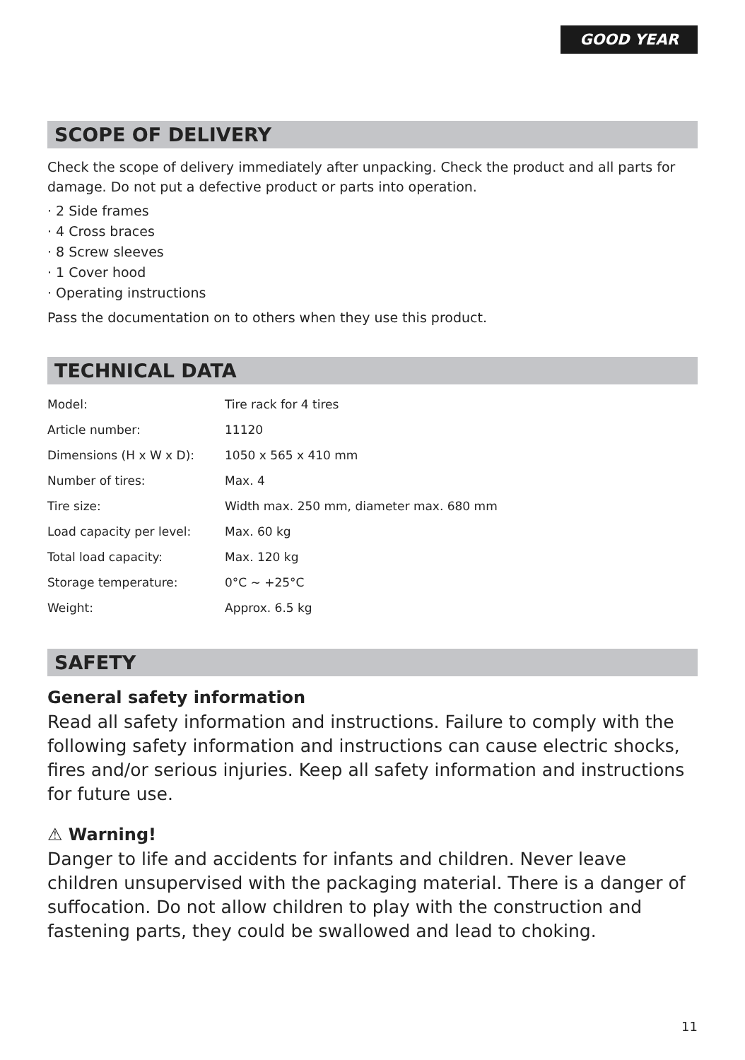GOOD YEAR
SCOPE OF DELIVERY
Check the scope of delivery immediately after unpacking. Check the product and all parts for damage. Do not put a defective product or parts into operation.
· 2 Side frames
· 4 Cross braces
· 8 Screw sleeves
· 1 Cover hood
· Operating instructions
Pass the documentation on to others when they use this product.
TECHNICAL DATA
| Model: | Tire rack for 4 tires |
| Article number: | 11120 |
| Dimensions (H x W x D): | 1050 x 565 x 410 mm |
| Number of tires: | Max. 4 |
| Tire size: | Width max. 250 mm, diameter max. 680 mm |
| Load capacity per level: | Max. 60 kg |
| Total load capacity: | Max. 120 kg |
| Storage temperature: | 0°C ~ +25°C |
| Weight: | Approx. 6.5 kg |
SAFETY
General safety information
Read all safety information and instructions. Failure to comply with the following safety information and instructions can cause electric shocks, fires and/or serious injuries. Keep all safety information and instructions for future use.
⚠ Warning!
Danger to life and accidents for infants and children. Never leave children unsupervised with the packaging material. There is a danger of suffocation. Do not allow children to play with the construction and fastening parts, they could be swallowed and lead to choking.
11